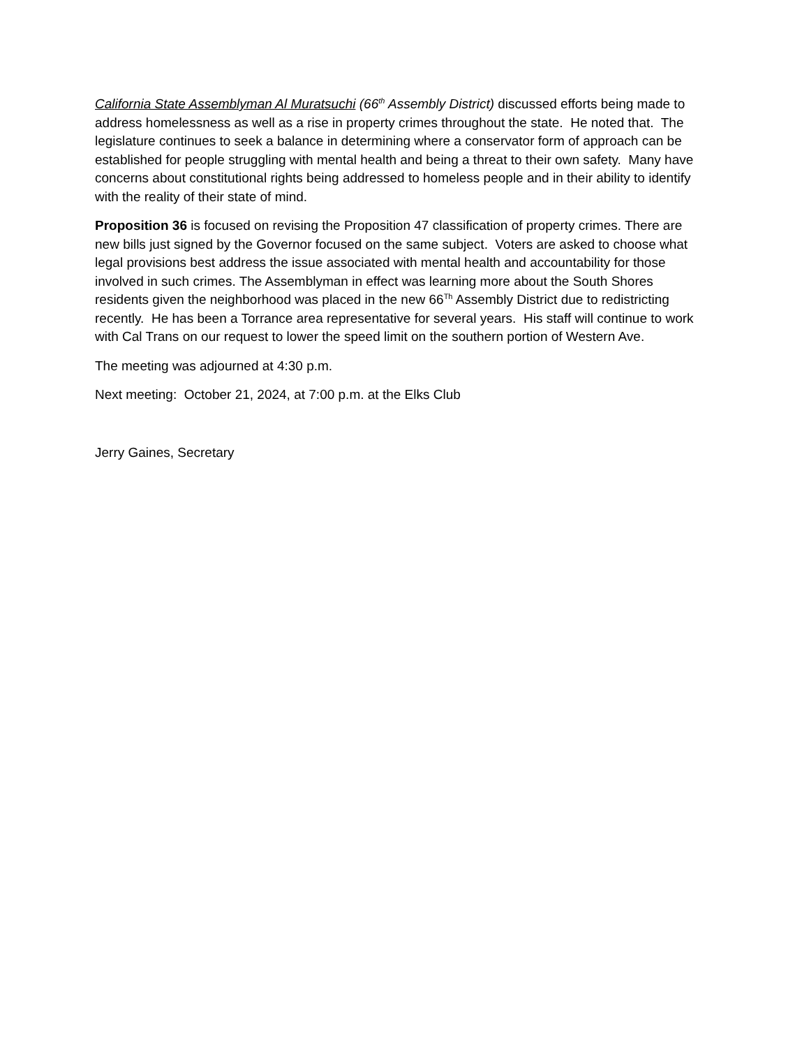California State Assemblyman Al Muratsuchi (66<sup>th</sup> Assembly District) discussed efforts being made to address homelessness as well as a rise in property crimes throughout the state. He noted that. The legislature continues to seek a balance in determining where a conservator form of approach can be established for people struggling with mental health and being a threat to their own safety. Many have concerns about constitutional rights being addressed to homeless people and in their ability to identify with the reality of their state of mind.
Proposition 36 is focused on revising the Proposition 47 classification of property crimes. There are new bills just signed by the Governor focused on the same subject. Voters are asked to choose what legal provisions best address the issue associated with mental health and accountability for those involved in such crimes. The Assemblyman in effect was learning more about the South Shores residents given the neighborhood was placed in the new 66<sup>Th</sup> Assembly District due to redistricting recently. He has been a Torrance area representative for several years. His staff will continue to work with Cal Trans on our request to lower the speed limit on the southern portion of Western Ave.
The meeting was adjourned at 4:30 p.m.
Next meeting: October 21, 2024, at 7:00 p.m. at the Elks Club
Jerry Gaines, Secretary